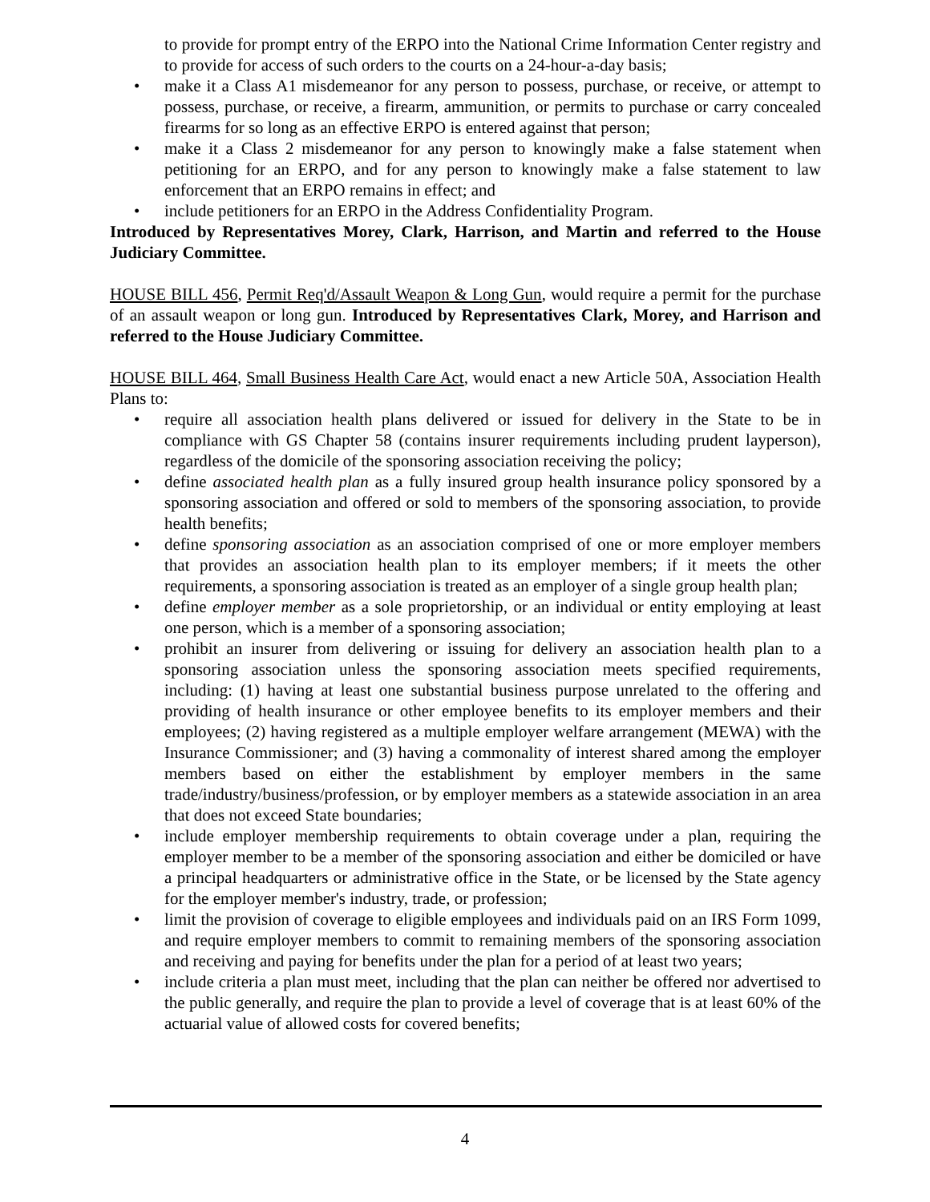to provide for prompt entry of the ERPO into the National Crime Information Center registry and to provide for access of such orders to the courts on a 24-hour-a-day basis;
• make it a Class A1 misdemeanor for any person to possess, purchase, or receive, or attempt to possess, purchase, or receive, a firearm, ammunition, or permits to purchase or carry concealed firearms for so long as an effective ERPO is entered against that person;
• make it a Class 2 misdemeanor for any person to knowingly make a false statement when petitioning for an ERPO, and for any person to knowingly make a false statement to law enforcement that an ERPO remains in effect; and
• include petitioners for an ERPO in the Address Confidentiality Program.
Introduced by Representatives Morey, Clark, Harrison, and Martin and referred to the House Judiciary Committee.
HOUSE BILL 456, Permit Req'd/Assault Weapon & Long Gun, would require a permit for the purchase of an assault weapon or long gun. Introduced by Representatives Clark, Morey, and Harrison and referred to the House Judiciary Committee.
HOUSE BILL 464, Small Business Health Care Act, would enact a new Article 50A, Association Health Plans to:
• require all association health plans delivered or issued for delivery in the State to be in compliance with GS Chapter 58 (contains insurer requirements including prudent layperson), regardless of the domicile of the sponsoring association receiving the policy;
• define associated health plan as a fully insured group health insurance policy sponsored by a sponsoring association and offered or sold to members of the sponsoring association, to provide health benefits;
• define sponsoring association as an association comprised of one or more employer members that provides an association health plan to its employer members; if it meets the other requirements, a sponsoring association is treated as an employer of a single group health plan;
• define employer member as a sole proprietorship, or an individual or entity employing at least one person, which is a member of a sponsoring association;
• prohibit an insurer from delivering or issuing for delivery an association health plan to a sponsoring association unless the sponsoring association meets specified requirements, including: (1) having at least one substantial business purpose unrelated to the offering and providing of health insurance or other employee benefits to its employer members and their employees; (2) having registered as a multiple employer welfare arrangement (MEWA) with the Insurance Commissioner; and (3) having a commonality of interest shared among the employer members based on either the establishment by employer members in the same trade/industry/business/profession, or by employer members as a statewide association in an area that does not exceed State boundaries;
• include employer membership requirements to obtain coverage under a plan, requiring the employer member to be a member of the sponsoring association and either be domiciled or have a principal headquarters or administrative office in the State, or be licensed by the State agency for the employer member's industry, trade, or profession;
• limit the provision of coverage to eligible employees and individuals paid on an IRS Form 1099, and require employer members to commit to remaining members of the sponsoring association and receiving and paying for benefits under the plan for a period of at least two years;
• include criteria a plan must meet, including that the plan can neither be offered nor advertised to the public generally, and require the plan to provide a level of coverage that is at least 60% of the actuarial value of allowed costs for covered benefits;
4